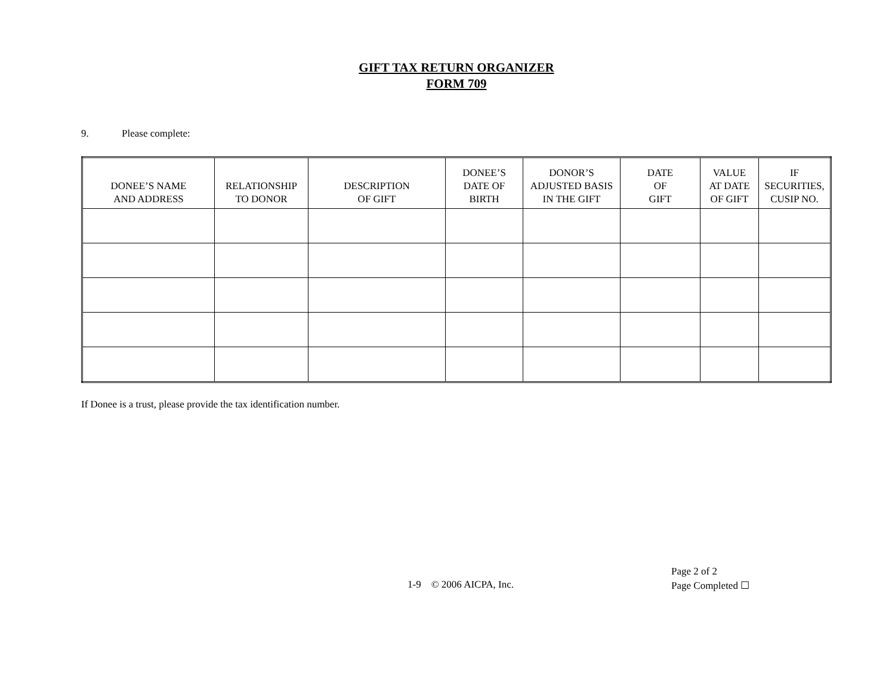GIFT TAX RETURN ORGANIZER
FORM 709
9. Please complete:
| DONEE’S NAME AND ADDRESS | RELATIONSHIP TO DONOR | DESCRIPTION OF GIFT | DONEE’S DATE OF BIRTH | DONOR’S ADJUSTED BASIS IN THE GIFT | DATE OF GIFT | VALUE AT DATE OF GIFT | IF SECURITIES, CUSIP NO. |
| --- | --- | --- | --- | --- | --- | --- | --- |
If Donee is a trust, please provide the tax identification number.
1-9 © 2006 AICPA, Inc.
Page 2 of 2
Page Completed ☐